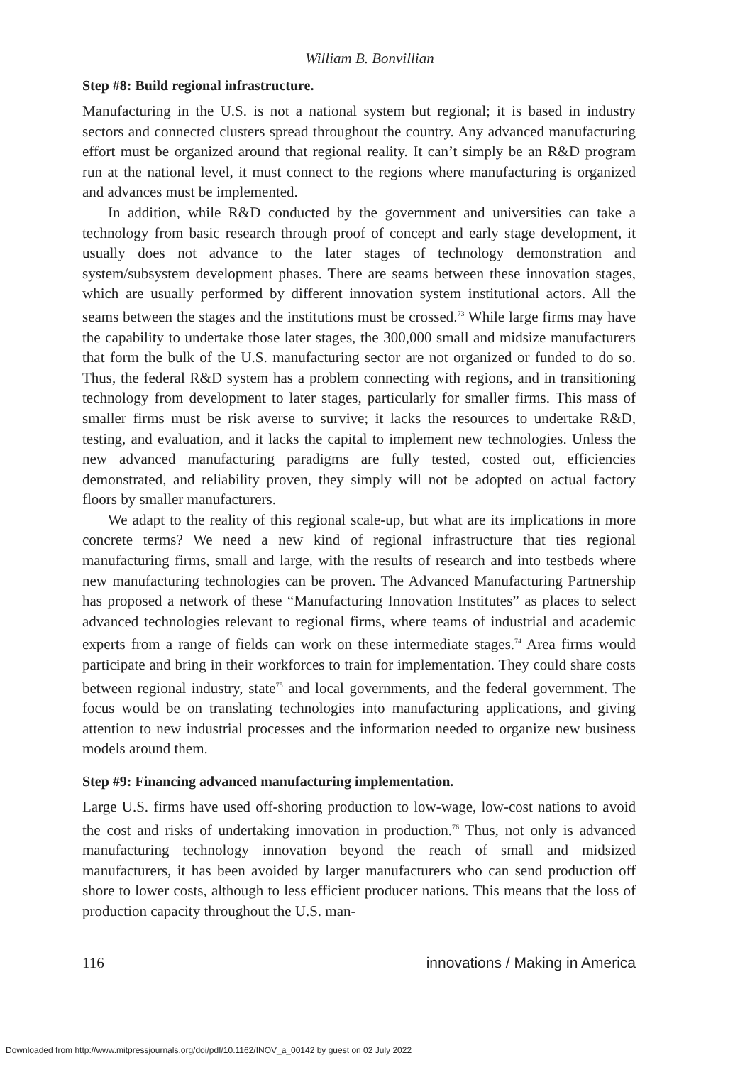William B. Bonvillian
Step #8: Build regional infrastructure.
Manufacturing in the U.S. is not a national system but regional; it is based in industry sectors and connected clusters spread throughout the country. Any advanced manufacturing effort must be organized around that regional reality. It can’t simply be an R&D program run at the national level, it must connect to the regions where manufacturing is organized and advances must be implemented.
In addition, while R&D conducted by the government and universities can take a technology from basic research through proof of concept and early stage development, it usually does not advance to the later stages of technology demonstration and system/subsystem development phases. There are seams between these innovation stages, which are usually performed by different innovation system institutional actors. All the seams between the stages and the institutions must be crossed.<sup>73</sup> While large firms may have the capability to undertake those later stages, the 300,000 small and midsize manufacturers that form the bulk of the U.S. manufacturing sector are not organized or funded to do so. Thus, the federal R&D system has a problem connecting with regions, and in transitioning technology from development to later stages, particularly for smaller firms. This mass of smaller firms must be risk averse to survive; it lacks the resources to undertake R&D, testing, and evaluation, and it lacks the capital to implement new technologies. Unless the new advanced manufacturing paradigms are fully tested, costed out, efficiencies demonstrated, and reliability proven, they simply will not be adopted on actual factory floors by smaller manufacturers.
We adapt to the reality of this regional scale-up, but what are its implications in more concrete terms? We need a new kind of regional infrastructure that ties regional manufacturing firms, small and large, with the results of research and into testbeds where new manufacturing technologies can be proven. The Advanced Manufacturing Partnership has proposed a network of these “Manufacturing Innovation Institutes” as places to select advanced technologies relevant to regional firms, where teams of industrial and academic experts from a range of fields can work on these intermediate stages.<sup>74</sup> Area firms would participate and bring in their workforces to train for implementation. They could share costs between regional industry, state<sup>75</sup> and local governments, and the federal government. The focus would be on translating technologies into manufacturing applications, and giving attention to new industrial processes and the information needed to organize new business models around them.
Step #9: Financing advanced manufacturing implementation.
Large U.S. firms have used off-shoring production to low-wage, low-cost nations to avoid the cost and risks of undertaking innovation in production.<sup>76</sup> Thus, not only is advanced manufacturing technology innovation beyond the reach of small and midsized manufacturers, it has been avoided by larger manufacturers who can send production off shore to lower costs, although to less efficient producer nations. This means that the loss of production capacity throughout the U.S. man-
116 innovations / Making in America
Downloaded from http://www.mitpressjournals.org/doi/pdf/10.1162/INOV_a_00142 by guest on 02 July 2022